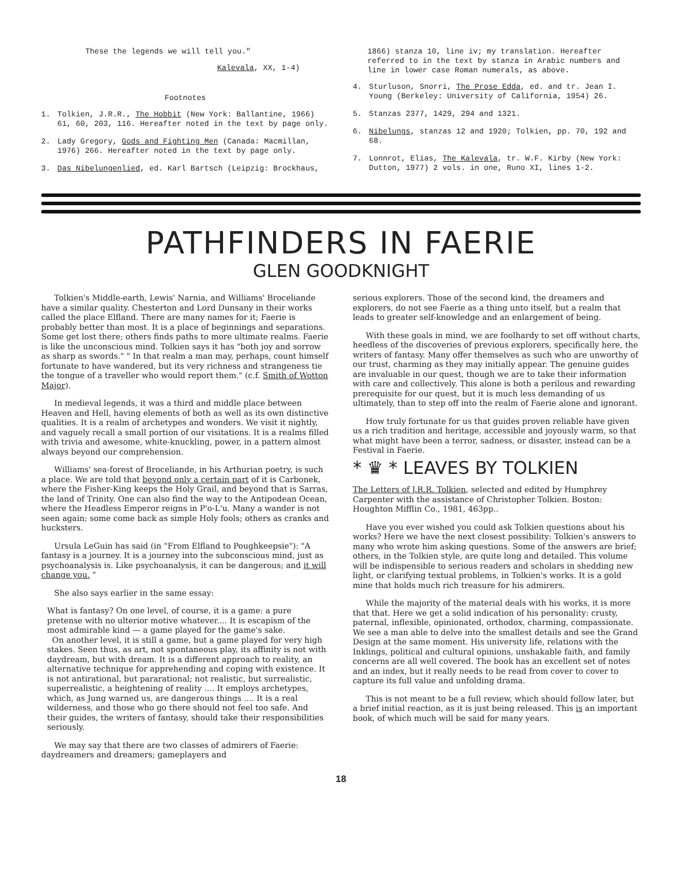These the legends we will tell you."
Kalevala, XX, 1-4)
Footnotes
1. Tolkien, J.R.R., The Hobbit (New York: Ballantine, 1966) 61, 60, 203, 116. Hereafter noted in the text by page only.
2. Lady Gregory, Gods and Fighting Men (Canada: Macmillan, 1976) 266. Hereafter noted in the text by page only.
3. Das Nibelungenlied, ed. Karl Bartsch (Leipzig: Brockhaus,
1866) stanza 10, line iv; my translation. Hereafter referred to in the text by stanza in Arabic numbers and line in lower case Roman numerals, as above.
4. Sturluson, Snorri, The Prose Edda, ed. and tr. Jean I. Young (Berkeley: University of California, 1954) 26.
5. Stanzas 2377, 1429, 294 and 1321.
6. Nibelungs, stanzas 12 and 1920; Tolkien, pp. 70, 192 and 68.
7. Lonnrot, Elias, The Kalevala, tr. W.F. Kirby (New York: Dutton, 1977) 2 vols. in one, Runo XI, lines 1-2.
PATHFINDERS IN FAERIE
GLEN GOODKNIGHT
Tolkien's Middle-earth, Lewis' Narnia, and Williams' Broceliande have a similar quality. Chesterton and Lord Dunsany in their works called the place Elfland. There are many names for it; Faerie is probably better than most. It is a place of beginnings and separations. Some get lost there; others finds paths to more ultimate realms. Faerie is like the unconscious mind. Tolkien says it has "both joy and sorrow as sharp as swords." " In that realm a man may, perhaps, count himself fortunate to have wandered, but its very richness and strangeness tie the tongue of a traveller who would report them." (c.f. Smith of Wotton Major).
In medieval legends, it was a third and middle place between Heaven and Hell, having elements of both as well as its own distinctive qualities. It is a realm of archetypes and wonders. We visit it nightly, and vaguely recall a small portion of our visitations. It is a realms filled with trivia and awesome, white-knuckling, power, in a pattern almost always beyond our comprehension.
Williams' sea-forest of Broceliande, in his Arthurian poetry, is such a place. We are told that beyond only a certain part of it is Carbonek, where the Fisher-King keeps the Holy Grail, and beyond that is Sarras, the land of Trinity. One can also find the way to the Antipodean Ocean, where the Headless Emperor reigns in P'o-L'u. Many a wander is not seen again; some come back as simple Holy fools; others as cranks and hucksters.
Ursula LeGuin has said (in "From Elfland to Poughkeepsie"): "A fantasy is a journey. It is a journey into the subconscious mind, just as psychoanalysis is. Like psychoanalysis, it can be dangerous; and it will change you. "
She also says earlier in the same essay:
What is fantasy? On one level, of course, it is a game: a pure pretense with no ulterior motive whatever.... It is escapism of the most admirable kind — a game played for the game's sake.
On another level, it is still a game, but a game played for very high stakes. Seen thus, as art, not spontaneous play, its affinity is not with daydream, but with dream. It is a different approach to reality, an alternative technique for apprehending and coping with existence. It is not antirational, but pararational; not realistic, but surrealistic, superrealistic, a heightening of reality .... It employs archetypes, which, as Jung warned us, are dangerous things .... It is a real wilderness, and those who go there should not feel too safe. And their guides, the writers of fantasy, should take their responsibilities seriously.
We may say that there are two classes of admirers of Faerie: daydreamers and dreamers; gameplayers and
serious explorers. Those of the second kind, the dreamers and explorers, do not see Faerie as a thing unto itself, but a realm that leads to greater self-knowledge and an enlargement of being.
With these goals in mind, we are foolhardy to set off without charts, heedless of the discoveries of previous explorers, specifically here, the writers of fantasy. Many offer themselves as such who are unworthy of our trust, charming as they may initially appear. The genuine guides are invaluable in our quest, though we are to take their information with care and collectively. This alone is both a perilous and rewarding prerequisite for our quest, but it is much less demanding of us ultimately, than to step off into the realm of Faerie alone and ignorant.
How truly fortunate for us that guides proven reliable have given us a rich tradition and heritage, accessible and joyously warm, so that what might have been a terror, sadness, or disaster, instead can be a Festival in Faerie.
* ♛ * LEAVES BY TOLKIEN
The Letters of J.R.R. Tolkien, selected and edited by Humphrey Carpenter with the assistance of Christopher Tolkien. Boston: Houghton Mifflin Co., 1981, 463pp..
Have you ever wished you could ask Tolkien questions about his works? Here we have the next closest possibility: Tolkien's answers to many who wrote him asking questions. Some of the answers are brief; others, in the Tolkien style, are quite long and detailed. This volume will be indispensible to serious readers and scholars in shedding new light, or clarifying textual problems, in Tolkien's works. It is a gold mine that holds much rich treasure for his admirers.
While the majority of the material deals with his works, it is more that that. Here we get a solid indication of his personality: crusty, paternal, inflexible, opinionated, orthodox, charming, compassionate. We see a man able to delve into the smallest details and see the Grand Design at the same moment. His university life, relations with the Inklings, political and cultural opinions, unshakable faith, and family concerns are all well covered. The book has an excellent set of notes and an index, but it really needs to be read from cover to cover to capture its full value and unfolding drama.
This is not meant to be a full review, which should follow later, but a brief initial reaction, as it is just being released. This is an important book, of which much will be said for many years.
18